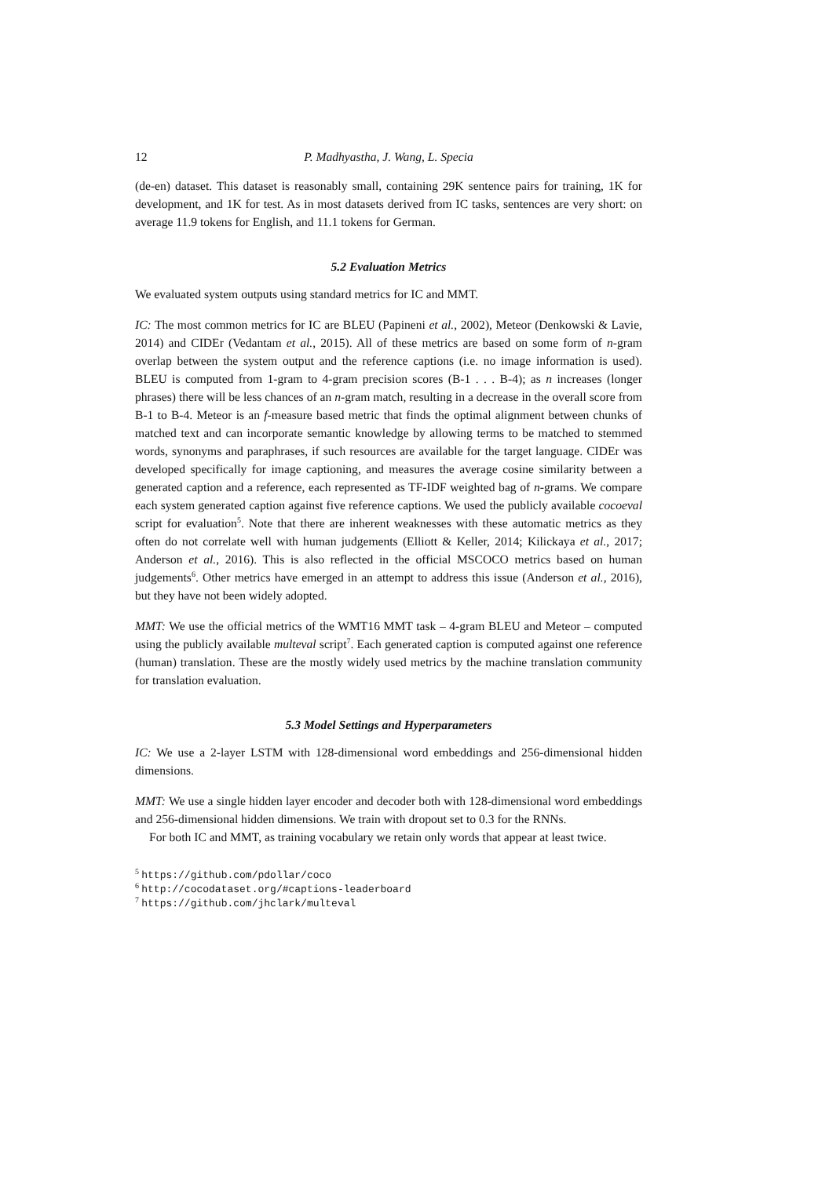12 P. Madhyastha, J. Wang, L. Specia
(de-en) dataset. This dataset is reasonably small, containing 29K sentence pairs for training, 1K for development, and 1K for test. As in most datasets derived from IC tasks, sentences are very short: on average 11.9 tokens for English, and 11.1 tokens for German.
5.2 Evaluation Metrics
We evaluated system outputs using standard metrics for IC and MMT.
IC: The most common metrics for IC are BLEU (Papineni et al., 2002), Meteor (Denkowski & Lavie, 2014) and CIDEr (Vedantam et al., 2015). All of these metrics are based on some form of n-gram overlap between the system output and the reference captions (i.e. no image information is used). BLEU is computed from 1-gram to 4-gram precision scores (B-1 . . . B-4); as n increases (longer phrases) there will be less chances of an n-gram match, resulting in a decrease in the overall score from B-1 to B-4. Meteor is an f-measure based metric that finds the optimal alignment between chunks of matched text and can incorporate semantic knowledge by allowing terms to be matched to stemmed words, synonyms and paraphrases, if such resources are available for the target language. CIDEr was developed specifically for image captioning, and measures the average cosine similarity between a generated caption and a reference, each represented as TF-IDF weighted bag of n-grams. We compare each system generated caption against five reference captions. We used the publicly available cocoeval script for evaluation<sup>5</sup>. Note that there are inherent weaknesses with these automatic metrics as they often do not correlate well with human judgements (Elliott & Keller, 2014; Kilickaya et al., 2017; Anderson et al., 2016). This is also reflected in the official MSCOCO metrics based on human judgements<sup>6</sup>. Other metrics have emerged in an attempt to address this issue (Anderson et al., 2016), but they have not been widely adopted.
MMT: We use the official metrics of the WMT16 MMT task – 4-gram BLEU and Meteor – computed using the publicly available multeval script<sup>7</sup>. Each generated caption is computed against one reference (human) translation. These are the mostly widely used metrics by the machine translation community for translation evaluation.
5.3 Model Settings and Hyperparameters
IC: We use a 2-layer LSTM with 128-dimensional word embeddings and 256-dimensional hidden dimensions.
MMT: We use a single hidden layer encoder and decoder both with 128-dimensional word embeddings and 256-dimensional hidden dimensions. We train with dropout set to 0.3 for the RNNs.
For both IC and MMT, as training vocabulary we retain only words that appear at least twice.
<sup>5</sup> https://github.com/pdollar/coco
<sup>6</sup> http://cocodataset.org/#captions-leaderboard
<sup>7</sup> https://github.com/jhclark/multeval